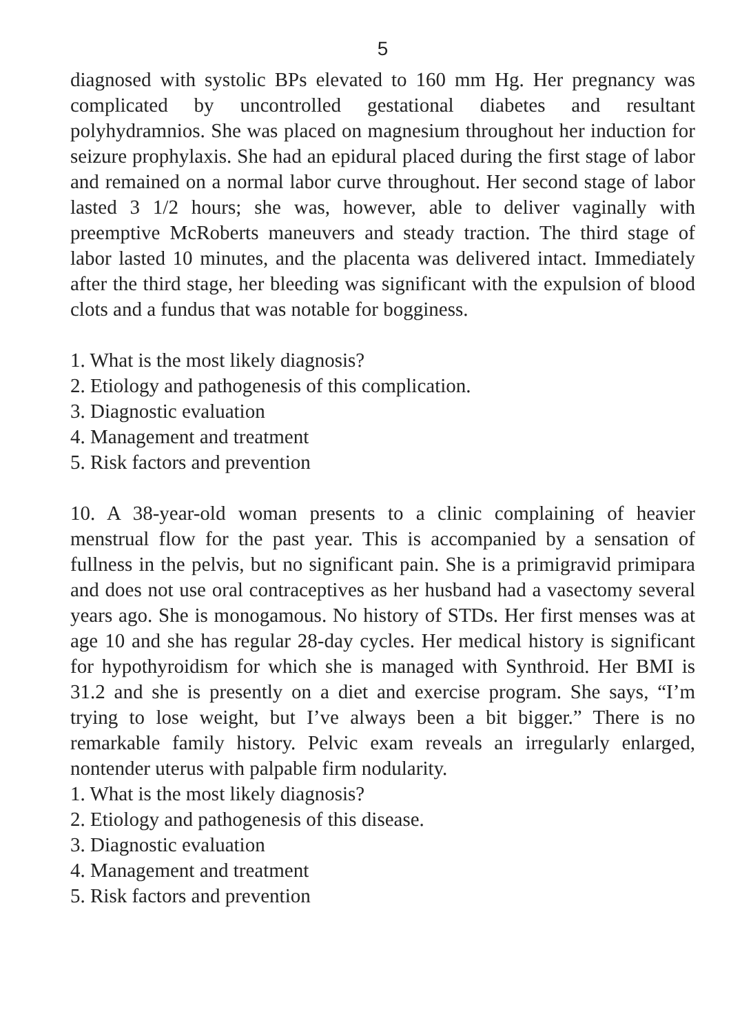5
diagnosed with systolic BPs elevated to 160 mm Hg. Her pregnancy was complicated by uncontrolled gestational diabetes and resultant polyhydramnios. She was placed on magnesium throughout her induction for seizure prophylaxis. She had an epidural placed during the first stage of labor and remained on a normal labor curve throughout. Her second stage of labor lasted 3 1/2 hours; she was, however, able to deliver vaginally with preemptive McRoberts maneuvers and steady traction. The third stage of labor lasted 10 minutes, and the placenta was delivered intact. Immediately after the third stage, her bleeding was significant with the expulsion of blood clots and a fundus that was notable for bogginess.
1. What is the most likely diagnosis?
2. Etiology and pathogenesis of this complication.
3. Diagnostic evaluation
4. Management and treatment
5. Risk factors and prevention
10. A 38-year-old woman presents to a clinic complaining of heavier menstrual flow for the past year. This is accompanied by a sensation of fullness in the pelvis, but no significant pain. She is a primigravid primipara and does not use oral contraceptives as her husband had a vasectomy several years ago. She is monogamous. No history of STDs. Her first menses was at age 10 and she has regular 28-day cycles. Her medical history is significant for hypothyroidism for which she is managed with Synthroid. Her BMI is 31.2 and she is presently on a diet and exercise program. She says, “I’m trying to lose weight, but I’ve always been a bit bigger.” There is no remarkable family history. Pelvic exam reveals an irregularly enlarged, nontender uterus with palpable firm nodularity.
1. What is the most likely diagnosis?
2. Etiology and pathogenesis of this disease.
3. Diagnostic evaluation
4. Management and treatment
5. Risk factors and prevention